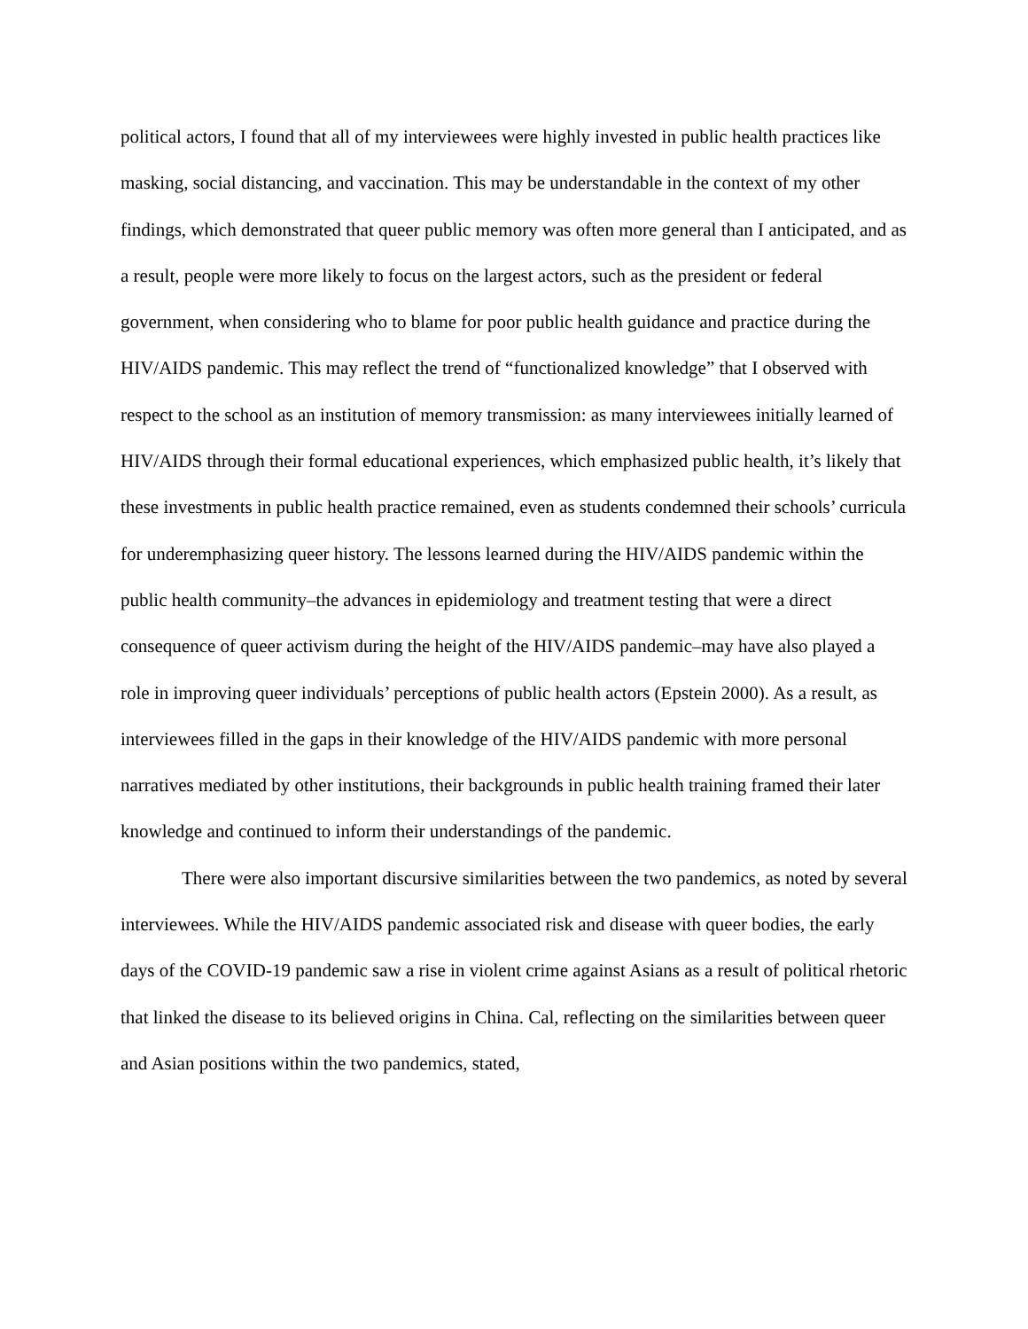political actors, I found that all of my interviewees were highly invested in public health practices like masking, social distancing, and vaccination. This may be understandable in the context of my other findings, which demonstrated that queer public memory was often more general than I anticipated, and as a result, people were more likely to focus on the largest actors, such as the president or federal government, when considering who to blame for poor public health guidance and practice during the HIV/AIDS pandemic. This may reflect the trend of “functionalized knowledge” that I observed with respect to the school as an institution of memory transmission: as many interviewees initially learned of HIV/AIDS through their formal educational experiences, which emphasized public health, it’s likely that these investments in public health practice remained, even as students condemned their schools’ curricula for underemphasizing queer history. The lessons learned during the HIV/AIDS pandemic within the public health community–the advances in epidemiology and treatment testing that were a direct consequence of queer activism during the height of the HIV/AIDS pandemic–may have also played a role in improving queer individuals’ perceptions of public health actors (Epstein 2000). As a result, as interviewees filled in the gaps in their knowledge of the HIV/AIDS pandemic with more personal narratives mediated by other institutions, their backgrounds in public health training framed their later knowledge and continued to inform their understandings of the pandemic.
There were also important discursive similarities between the two pandemics, as noted by several interviewees. While the HIV/AIDS pandemic associated risk and disease with queer bodies, the early days of the COVID-19 pandemic saw a rise in violent crime against Asians as a result of political rhetoric that linked the disease to its believed origins in China. Cal, reflecting on the similarities between queer and Asian positions within the two pandemics, stated,